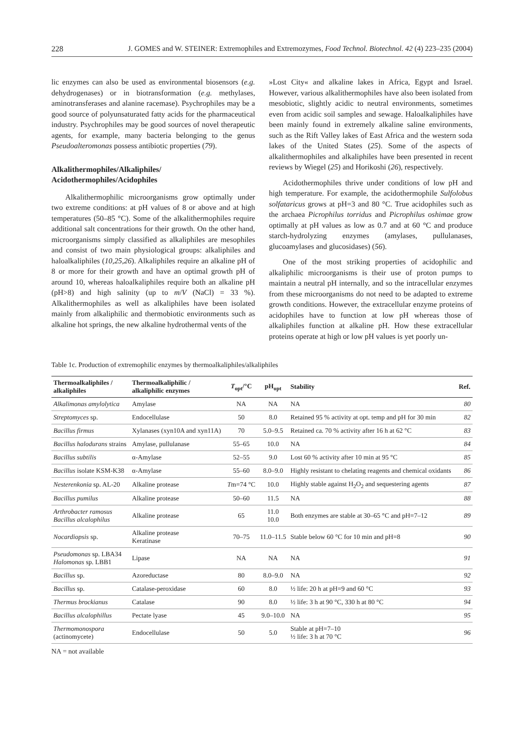228 J. GOMES and W. STEINER: Extremophiles and Extremozymes, Food Technol. Biotechnol. 42 (4) 223–235 (2004)
lic enzymes can also be used as environmental biosensors (e.g. dehydrogenases) or in biotransformation (e.g. methylases, aminotransferases and alanine racemase). Psychrophiles may be a good source of polyunsaturated fatty acids for the pharmaceutical industry. Psychrophiles may be good sources of novel therapeutic agents, for example, many bacteria belonging to the genus Pseudoalteromonas possess antibiotic properties (79).
Alkalithermophiles/Alkaliphiles/
Acidothermophiles/Acidophiles
Alkalithermophilic microorganisms grow optimally under two extreme conditions: at pH values of 8 or above and at high temperatures (50–85 °C). Some of the alkalithermophiles require additional salt concentrations for their growth. On the other hand, microorganisms simply classified as alkaliphiles are mesophiles and consist of two main physiological groups: alkaliphiles and haloalkaliphiles (10,25,26). Alkaliphiles require an alkaline pH of 8 or more for their growth and have an optimal growth pH of around 10, whereas haloalkaliphiles require both an alkaline pH (pH>8) and high salinity (up to m/V (NaCl) = 33 %). Alkalithermophiles as well as alkaliphiles have been isolated mainly from alkaliphilic and thermobiotic environments such as alkaline hot springs, the new alkaline hydrothermal vents of the
»Lost City« and alkaline lakes in Africa, Egypt and Israel. However, various alkalithermophiles have also been isolated from mesobiotic, slightly acidic to neutral environments, sometimes even from acidic soil samples and sewage. Haloalkaliphiles have been mainly found in extremely alkaline saline environments, such as the Rift Valley lakes of East Africa and the western soda lakes of the United States (25). Some of the aspects of alkalithermophiles and alkaliphiles have been presented in recent reviews by Wiegel (25) and Horikoshi (26), respectively.
Acidothermophiles thrive under conditions of low pH and high temperature. For example, the acidothermophile Sulfolobus solfataricus grows at pH=3 and 80 °C. True acidophiles such as the archaea Picrophilus torridus and Picrophilus oshimae grow optimally at pH values as low as 0.7 and at 60 °C and produce starch-hydrolyzing enzymes (amylases, pullulanases, glucoamylases and glucosidases) (56).
One of the most striking properties of acidophilic and alkaliphilic microorganisms is their use of proton pumps to maintain a neutral pH internally, and so the intracellular enzymes from these microorganisms do not need to be adapted to extreme growth conditions. However, the extracellular enzyme proteins of acidophiles have to function at low pH whereas those of alkaliphiles function at alkaline pH. How these extracellular proteins operate at high or low pH values is yet poorly un-
Table 1c. Production of extremophilic enzymes by thermoalkaliphiles/alkaliphiles
| Thermoalkaliphiles / alkaliphiles | Thermoalkaliphilic / alkaliphilic enzymes | T<sub>opt</sub>/°C | pH<sub>opt</sub> | Stability | Ref. |
| --- | --- | --- | --- | --- | --- |
| Alkalimonas amylolytica | Amylase | NA | NA | NA | 80 |
| Streptomyces sp. | Endocellulase | 50 | 8.0 | Retained 95 % activity at opt. temp and pH for 30 min | 82 |
| Bacillus firmus | Xylanases (xyn10A and xyn11A) | 70 | 5.0–9.5 | Retained ca. 70 % activity after 16 h at 62 °C | 83 |
| Bacillus halodurans strains | Amylase, pullulanase | 55–65 | 10.0 | NA | 84 |
| Bacillus subtilis | α-Amylase | 52–55 | 9.0 | Lost 60 % activity after 10 min at 95 °C | 85 |
| Bacillus isolate KSM-K38 | α-Amylase | 55–60 | 8.0–9.0 | Highly resistant to chelating reagents and chemical oxidants | 86 |
| Nesterenkonia sp. AL-20 | Alkaline protease | T m=74 °C | 10.0 | Highly stable against H<sub>2</sub>O<sub>2</sub> and sequestering agents | 87 |
| Bacillus pumilus | Alkaline protease | 50–60 | 11.5 | NA | 88 |
| Arthrobacter ramosus Bacillus alcalophilus | Alkaline protease | 65 | 11.0 10.0 | Both enzymes are stable at 30–65 °C and pH=7–12 | 89 |
| Nocardiopsis sp. | Alkaline protease Keratinase | 70–75 | 11.0–11.5 | Stable below 60 °C for 10 min and pH=8 | 90 |
| Pseudomonas sp. LBA34 Halomonas sp. LBB1 | Lipase | NA | NA | NA | 91 |
| Bacillus sp. | Azoreductase | 80 | 8.0–9.0 | NA | 92 |
| Bacillus sp. | Catalase-peroxidase | 60 | 8.0 | ½ life: 20 h at pH=9 and 60 °C | 93 |
| Thermus brockianus | Catalase | 90 | 8.0 | ½ life: 3 h at 90 °C, 330 h at 80 °C | 94 |
| Bacillus alcalophillus | Pectate lyase | 45 | 9.0–10.0 | NA | 95 |
| Thermomonospora (actinomycete) | Endocellulase | 50 | 5.0 | Stable at pH=7–10 ½ life: 3 h at 70 °C | 96 |
NA = not available